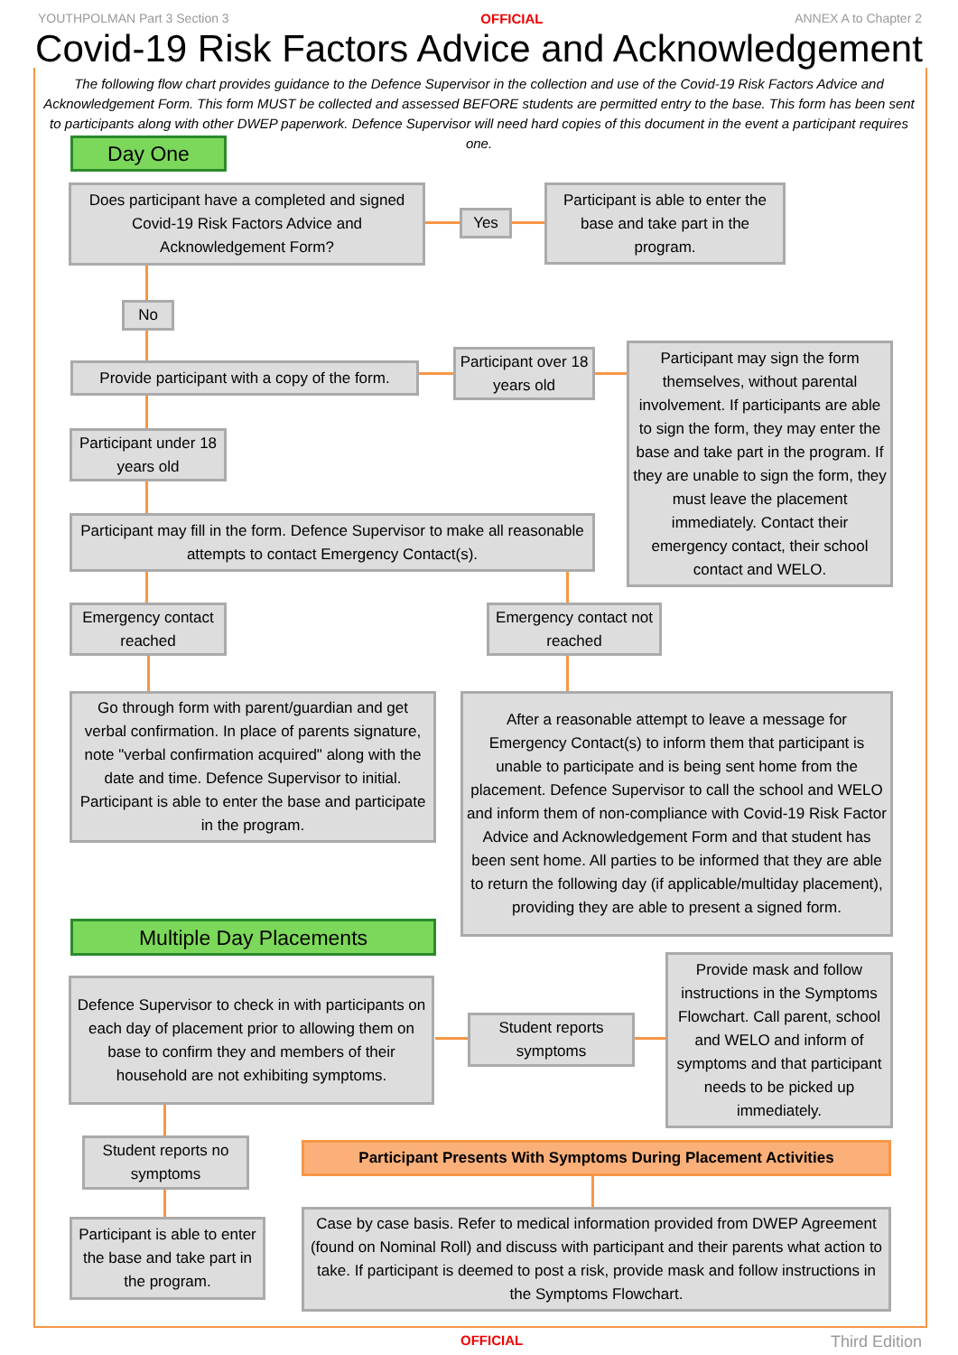YOUTHPOLMAN Part 3 Section 3 OFFICIAL ANNEX A to Chapter 2
Covid-19 Risk Factors Advice and Acknowledgement
The following flow chart provides guidance to the Defence Supervisor in the collection and use of the Covid-19 Risk Factors Advice and Acknowledgement Form. This form MUST be collected and assessed BEFORE students are permitted entry to the base. This form has been sent to participants along with other DWEP paperwork. Defence Supervisor will need hard copies of this document in the event a participant requires one.
Day One
Does participant have a completed and signed Covid-19 Risk Factors Advice and Acknowledgement Form?
Yes
Participant is able to enter the base and take part in the program.
No
Provide participant with a copy of the form.
Participant over 18 years old
Participant may sign the form themselves, without parental involvement. If participants are able to sign the form, they may enter the base and take part in the program. If they are unable to sign the form, they must leave the placement immediately. Contact their emergency contact, their school contact and WELO.
Participant under 18 years old
Participant may fill in the form. Defence Supervisor to make all reasonable attempts to contact Emergency Contact(s).
Emergency contact reached
Emergency contact not reached
Go through form with parent/guardian and get verbal confirmation. In place of parents signature, note "verbal confirmation acquired" along with the date and time. Defence Supervisor to initial. Participant is able to enter the base and participate in the program.
After a reasonable attempt to leave a message for Emergency Contact(s) to inform them that participant is unable to participate and is being sent home from the placement. Defence Supervisor to call the school and WELO and inform them of non-compliance with Covid-19 Risk Factor Advice and Acknowledgement Form and that student has been sent home. All parties to be informed that they are able to return the following day (if applicable/multiday placement), providing they are able to present a signed form.
Multiple Day Placements
Defence Supervisor to check in with participants on each day of placement prior to allowing them on base to confirm they and members of their household are not exhibiting symptoms.
Student reports symptoms
Provide mask and follow instructions in the Symptoms Flowchart. Call parent, school and WELO and inform of symptoms and that participant needs to be picked up immediately.
Student reports no symptoms
Participant Presents With Symptoms During Placement Activities
Participant is able to enter the base and take part in the program.
Case by case basis. Refer to medical information provided from DWEP Agreement (found on Nominal Roll) and discuss with participant and their parents what action to take. If participant is deemed to post a risk, provide mask and follow instructions in the Symptoms Flowchart.
OFFICIAL Third Edition